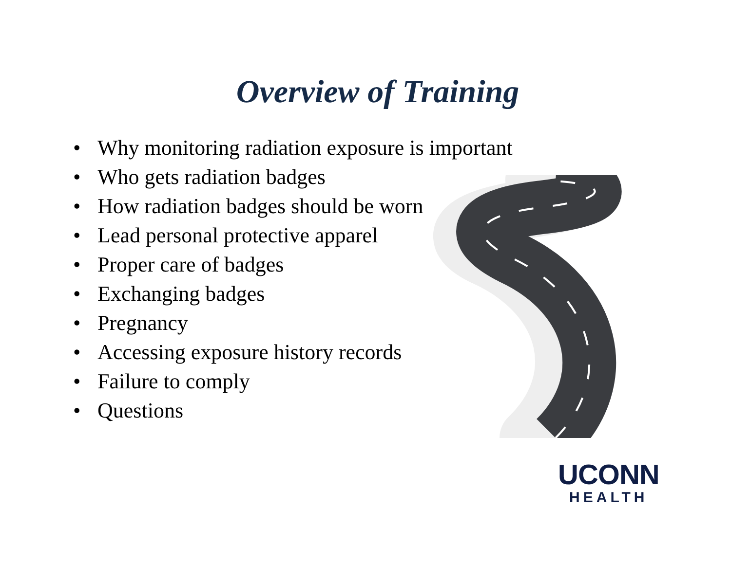Overview of Training
• Why monitoring radiation exposure is important
• Who gets radiation badges
• How radiation badges should be worn
• Lead personal protective apparel
• Proper care of badges
• Exchanging badges
• Pregnancy
• Accessing exposure history records
• Failure to comply
• Questions
UCONN
HEALTH